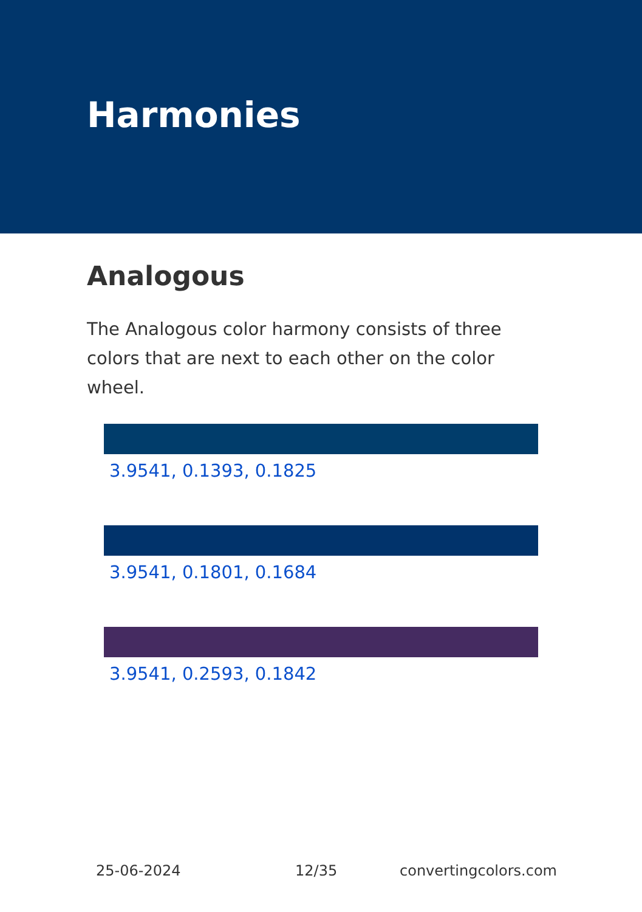Harmonies
Analogous
The Analogous color harmony consists of three colors that are next to each other on the color wheel.
3.9541, 0.1393, 0.1825
3.9541, 0.1801, 0.1684
3.9541, 0.2593, 0.1842
25-06-2024 12/35 convertingcolors.com